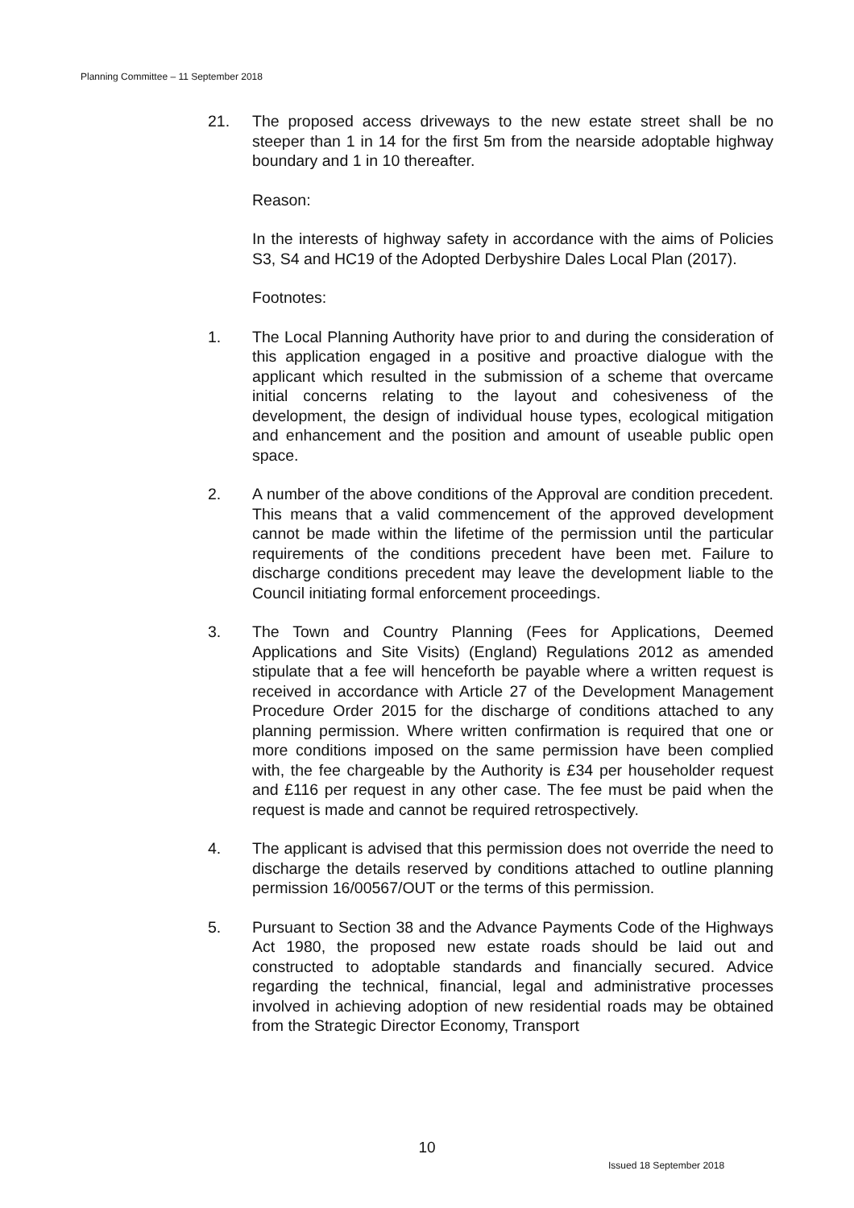Planning Committee – 11 September 2018
21. The proposed access driveways to the new estate street shall be no steeper than 1 in 14 for the first 5m from the nearside adoptable highway boundary and 1 in 10 thereafter.
Reason:
In the interests of highway safety in accordance with the aims of Policies S3, S4 and HC19 of the Adopted Derbyshire Dales Local Plan (2017).
Footnotes:
1. The Local Planning Authority have prior to and during the consideration of this application engaged in a positive and proactive dialogue with the applicant which resulted in the submission of a scheme that overcame initial concerns relating to the layout and cohesiveness of the development, the design of individual house types, ecological mitigation and enhancement and the position and amount of useable public open space.
2. A number of the above conditions of the Approval are condition precedent. This means that a valid commencement of the approved development cannot be made within the lifetime of the permission until the particular requirements of the conditions precedent have been met. Failure to discharge conditions precedent may leave the development liable to the Council initiating formal enforcement proceedings.
3. The Town and Country Planning (Fees for Applications, Deemed Applications and Site Visits) (England) Regulations 2012 as amended stipulate that a fee will henceforth be payable where a written request is received in accordance with Article 27 of the Development Management Procedure Order 2015 for the discharge of conditions attached to any planning permission. Where written confirmation is required that one or more conditions imposed on the same permission have been complied with, the fee chargeable by the Authority is £34 per householder request and £116 per request in any other case. The fee must be paid when the request is made and cannot be required retrospectively.
4. The applicant is advised that this permission does not override the need to discharge the details reserved by conditions attached to outline planning permission 16/00567/OUT or the terms of this permission.
5. Pursuant to Section 38 and the Advance Payments Code of the Highways Act 1980, the proposed new estate roads should be laid out and constructed to adoptable standards and financially secured. Advice regarding the technical, financial, legal and administrative processes involved in achieving adoption of new residential roads may be obtained from the Strategic Director Economy, Transport
10
Issued 18 September 2018